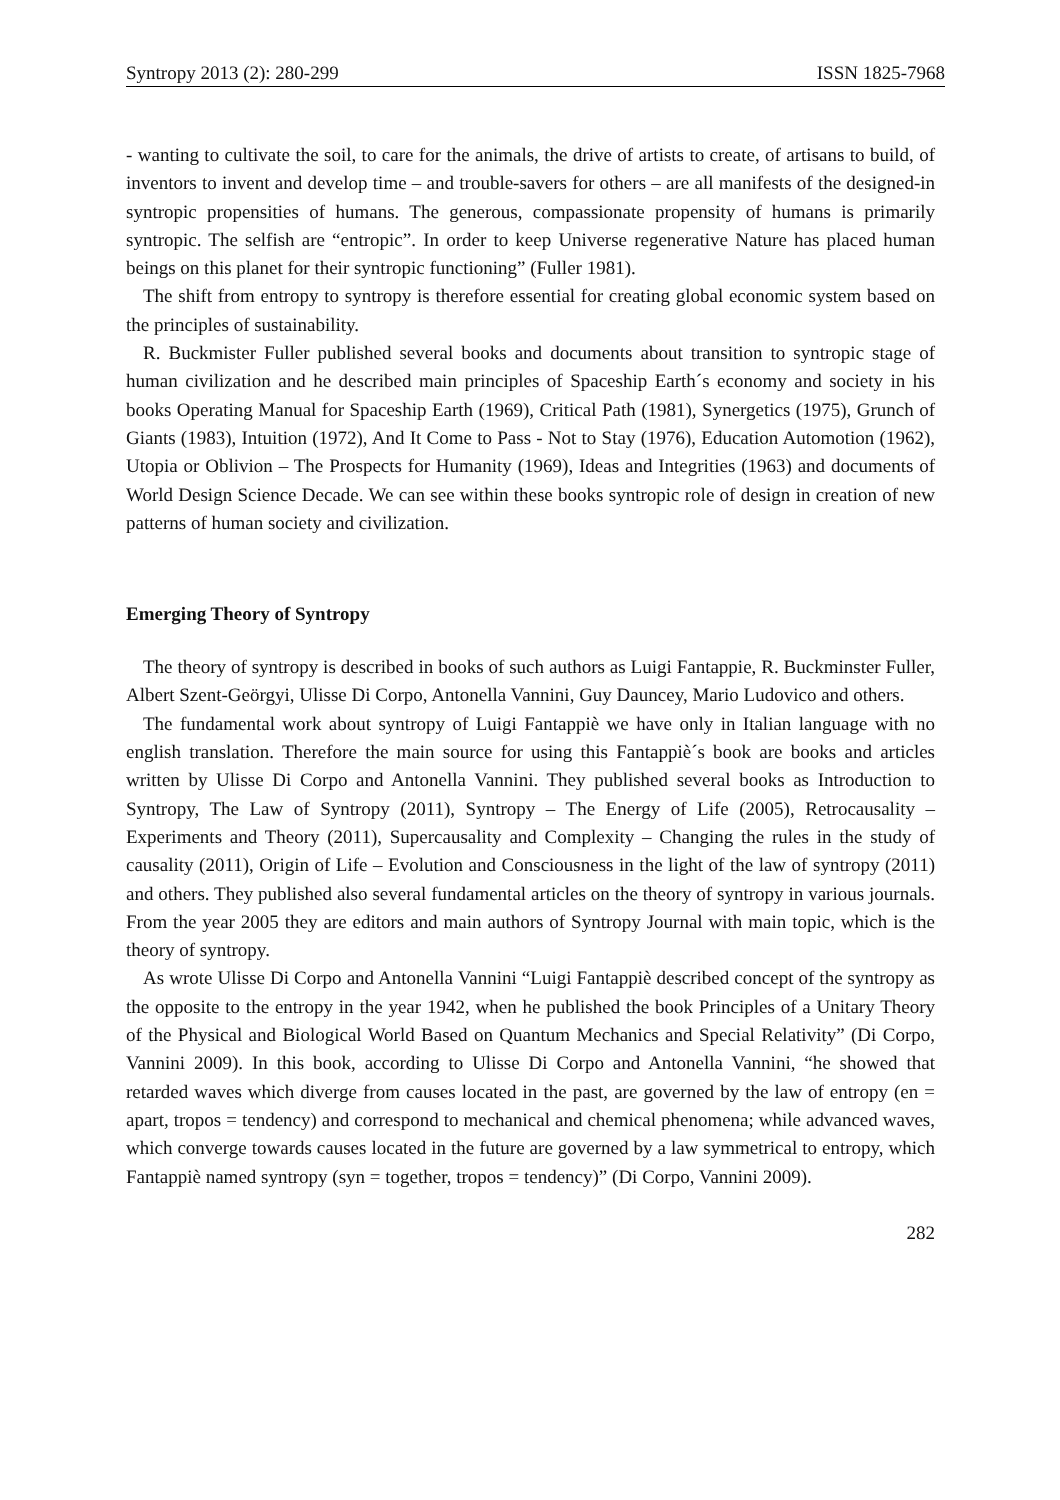Syntropy 2013 (2): 280-299 ISSN 1825-7968
- wanting to cultivate the soil, to care for the animals, the drive of artists to create, of artisans to build, of inventors to invent and develop time – and trouble-savers for others – are all manifests of the designed-in syntropic propensities of humans. The generous, compassionate propensity of humans is primarily syntropic. The selfish are “entropic”. In order to keep Universe regenerative Nature has placed human beings on this planet for their syntropic functioning” (Fuller 1981).
The shift from entropy to syntropy is therefore essential for creating global economic system based on the principles of sustainability.
R. Buckmister Fuller published several books and documents about transition to syntropic stage of human civilization and he described main principles of Spaceship Earth´s economy and society in his books Operating Manual for Spaceship Earth (1969), Critical Path (1981), Synergetics (1975), Grunch of Giants (1983), Intuition (1972), And It Come to Pass - Not to Stay (1976), Education Automotion (1962), Utopia or Oblivion – The Prospects for Humanity (1969), Ideas and Integrities (1963) and documents of World Design Science Decade. We can see within these books syntropic role of design in creation of new patterns of human society and civilization.
Emerging Theory of Syntropy
The theory of syntropy is described in books of such authors as Luigi Fantappie, R. Buckminster Fuller, Albert Szent-Geörgyi, Ulisse Di Corpo, Antonella Vannini, Guy Dauncey, Mario Ludovico and others.
The fundamental work about syntropy of Luigi Fantappiè we have only in Italian language with no english translation. Therefore the main source for using this Fantappiè´s book are books and articles written by Ulisse Di Corpo and Antonella Vannini. They published several books as Introduction to Syntropy, The Law of Syntropy (2011), Syntropy – The Energy of Life (2005), Retrocausality – Experiments and Theory (2011), Supercausality and Complexity – Changing the rules in the study of causality (2011), Origin of Life – Evolution and Consciousness in the light of the law of syntropy (2011) and others. They published also several fundamental articles on the theory of syntropy in various journals. From the year 2005 they are editors and main authors of Syntropy Journal with main topic, which is the theory of syntropy.
As wrote Ulisse Di Corpo and Antonella Vannini “Luigi Fantappiè described concept of the syntropy as the opposite to the entropy in the year 1942, when he published the book Principles of a Unitary Theory of the Physical and Biological World Based on Quantum Mechanics and Special Relativity” (Di Corpo, Vannini 2009). In this book, according to Ulisse Di Corpo and Antonella Vannini, “he showed that retarded waves which diverge from causes located in the past, are governed by the law of entropy (en = apart, tropos = tendency) and correspond to mechanical and chemical phenomena; while advanced waves, which converge towards causes located in the future are governed by a law symmetrical to entropy, which Fantappiè named syntropy (syn = together, tropos = tendency)” (Di Corpo, Vannini 2009).
282